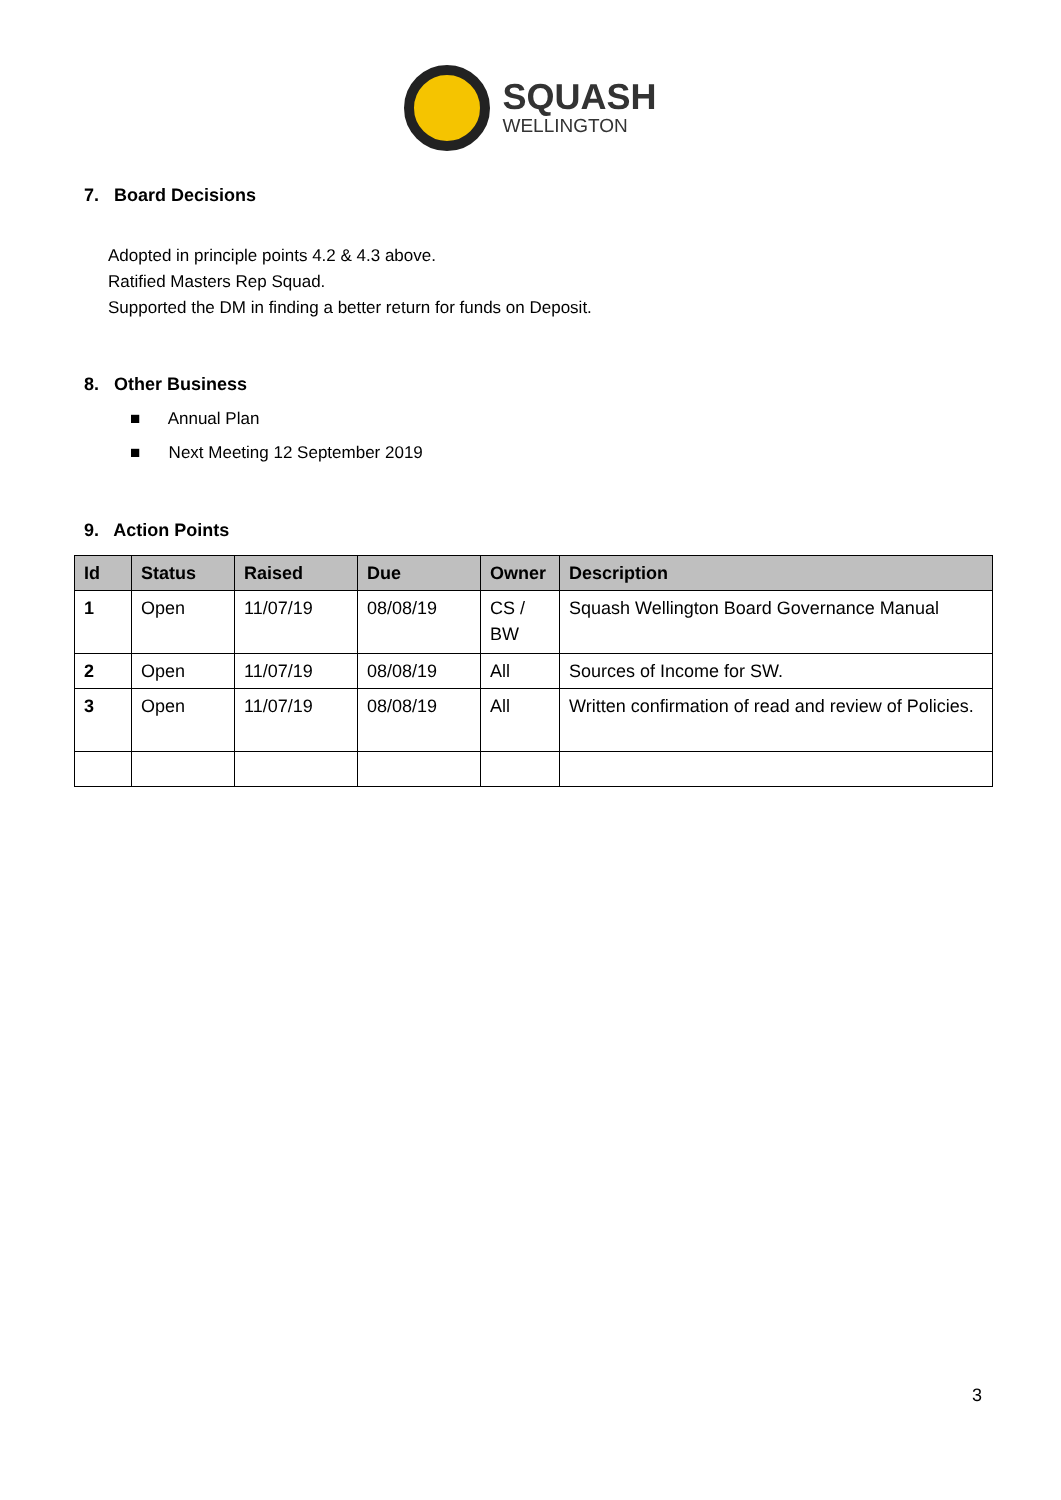SQUASH
WELLINGTON
7. Board Decisions
Adopted in principle points 4.2 & 4.3 above.
Ratified Masters Rep Squad.
Supported the DM in finding a better return for funds on Deposit.
8. Other Business
■ Annual Plan
■ Next Meeting 12 September 2019
9. Action Points
| Id | Status | Raised | Due | Owner | Description |
| --- | --- | --- | --- | --- | --- |
| 1 | Open | 11/07/19 | 08/08/19 | CS / BW | Squash Wellington Board Governance Manual |
| 2 | Open | 11/07/19 | 08/08/19 | All | Sources of Income for SW. |
| 3 | Open | 11/07/19 | 08/08/19 | All | Written confirmation of read and review of Policies. |
3